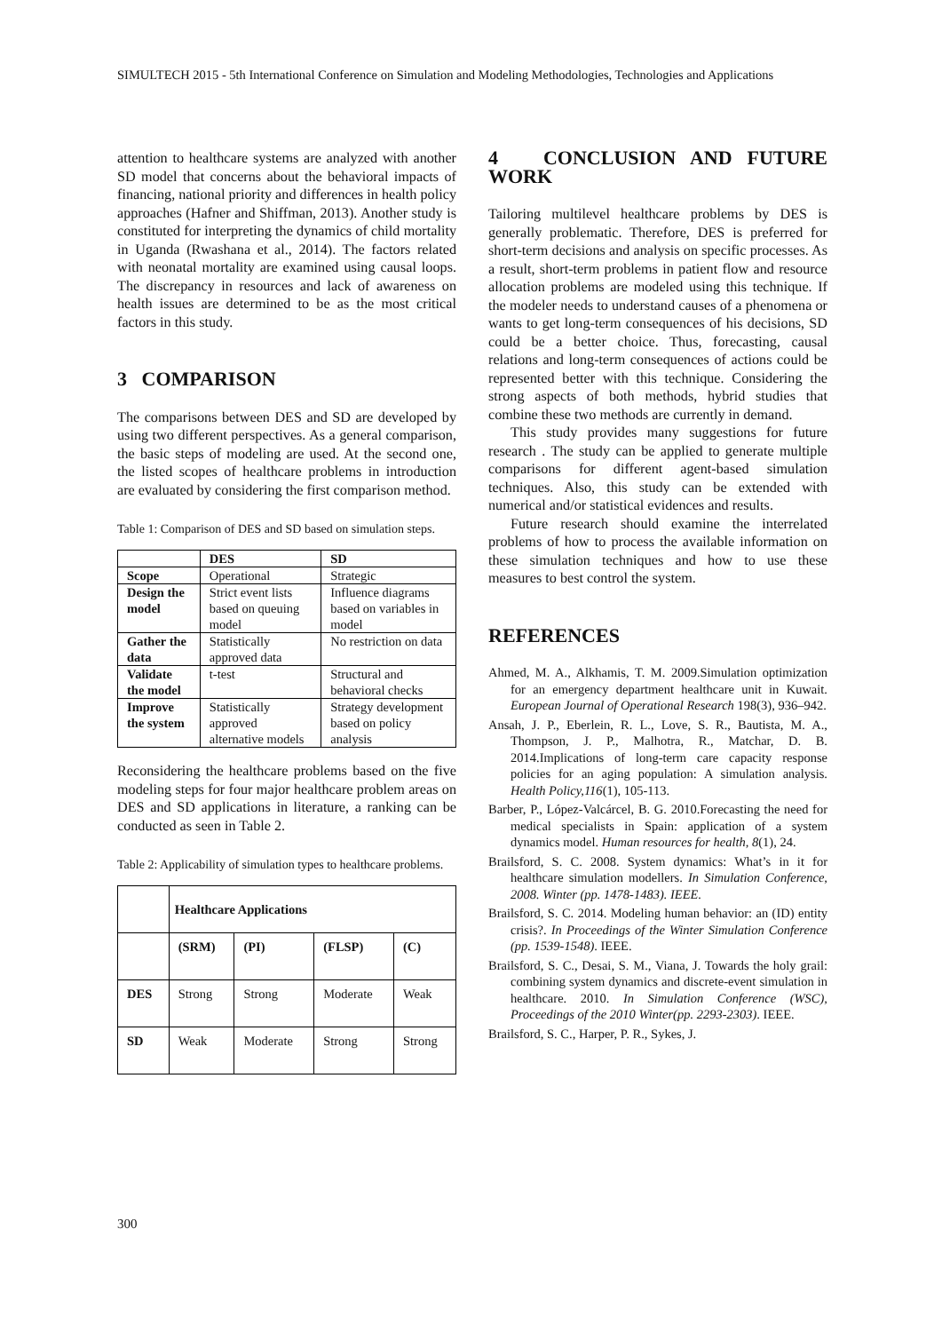SIMULTECH 2015 - 5th International Conference on Simulation and Modeling Methodologies, Technologies and Applications
attention to healthcare systems are analyzed with another SD model that concerns about the behavioral impacts of financing, national priority and differences in health policy approaches (Hafner and Shiffman, 2013). Another study is constituted for interpreting the dynamics of child mortality in Uganda (Rwashana et al., 2014). The factors related with neonatal mortality are examined using causal loops. The discrepancy in resources and lack of awareness on health issues are determined to be as the most critical factors in this study.
3 COMPARISON
The comparisons between DES and SD are developed by using two different perspectives. As a general comparison, the basic steps of modeling are used. At the second one, the listed scopes of healthcare problems in introduction are evaluated by considering the first comparison method.
Table 1: Comparison of DES and SD based on simulation steps.
| | DES | SD |
| Scope | Operational | Strategic |
| Design the model | Strict event lists based on queuing model | Influence diagrams based on variables in model |
| Gather the data | Statistically approved data | No restriction on data |
| Validate the model | t-test | Structural and behavioral checks |
| Improve the system | Statistically approved alternative models | Strategy development based on policy analysis |
Reconsidering the healthcare problems based on the five modeling steps for four major healthcare problem areas on DES and SD applications in literature, a ranking can be conducted as seen in Table 2.
Table 2: Applicability of simulation types to healthcare problems.
| | Healthcare Applications | | | |
| | (SRM) | (PI) | (FLSP) | (C) |
| DES | Strong | Strong | Moderate | Weak |
| SD | Weak | Moderate | Strong | Strong |
4 CONCLUSION AND FUTURE WORK
Tailoring multilevel healthcare problems by DES is generally problematic. Therefore, DES is preferred for short-term decisions and analysis on specific processes. As a result, short-term problems in patient flow and resource allocation problems are modeled using this technique. If the modeler needs to understand causes of a phenomena or wants to get long-term consequences of his decisions, SD could be a better choice. Thus, forecasting, causal relations and long-term consequences of actions could be represented better with this technique. Considering the strong aspects of both methods, hybrid studies that combine these two methods are currently in demand.
This study provides many suggestions for future research . The study can be applied to generate multiple comparisons for different agent-based simulation techniques. Also, this study can be extended with numerical and/or statistical evidences and results.
Future research should examine the interrelated problems of how to process the available information on these simulation techniques and how to use these measures to best control the system.
REFERENCES
Ahmed, M. A., Alkhamis, T. M. 2009.Simulation optimization for an emergency department healthcare unit in Kuwait. European Journal of Operational Research 198(3), 936–942.
Ansah, J. P., Eberlein, R. L., Love, S. R., Bautista, M. A., Thompson, J. P., Malhotra, R., Matchar, D. B. 2014.Implications of long-term care capacity response policies for an aging population: A simulation analysis. Health Policy,116(1), 105-113.
Barber, P., López-Valcárcel, B. G. 2010.Forecasting the need for medical specialists in Spain: application of a system dynamics model. Human resources for health, 8(1), 24.
Brailsford, S. C. 2008. System dynamics: What’s in it for healthcare simulation modellers. In Simulation Conference, 2008. Winter (pp. 1478-1483). IEEE.
Brailsford, S. C. 2014. Modeling human behavior: an (ID) entity crisis?. In Proceedings of the Winter Simulation Conference (pp. 1539-1548). IEEE.
Brailsford, S. C., Desai, S. M., Viana, J. Towards the holy grail: combining system dynamics and discrete-event simulation in healthcare. 2010. In Simulation Conference (WSC), Proceedings of the 2010 Winter(pp. 2293-2303). IEEE.
Brailsford, S. C., Harper, P. R., Sykes, J.
300